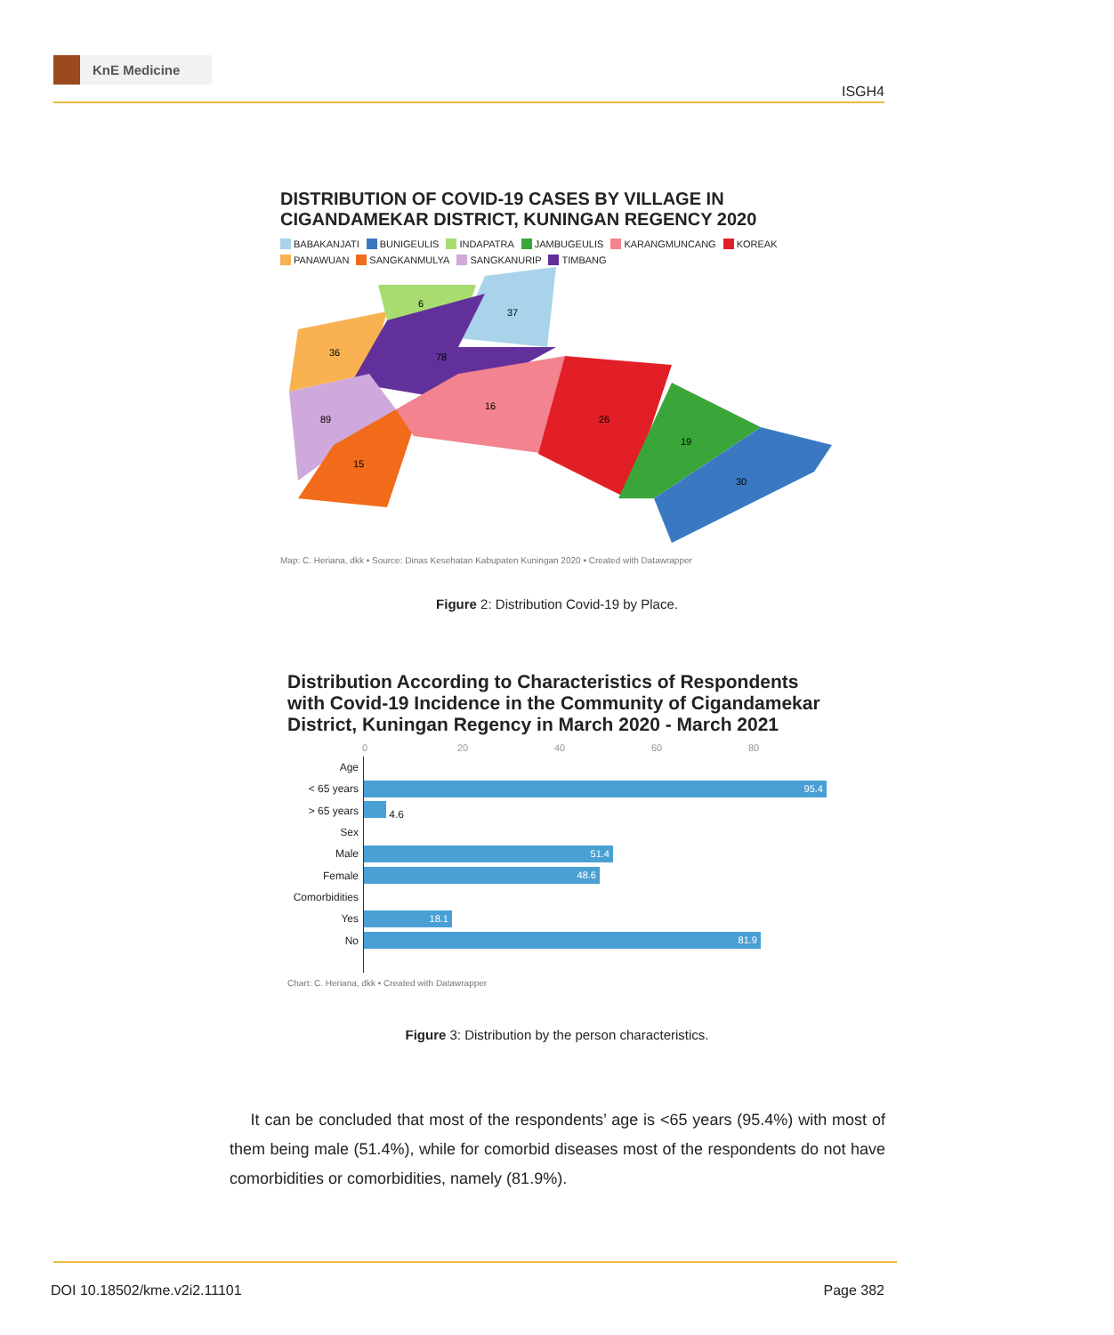KnE Medicine
ISGH4
DISTRIBUTION OF COVID-19 CASES BY VILLAGE IN CIGANDAMEKAR DISTRICT, KUNINGAN REGENCY 2020
BABAKANJATI BUNIGEULIS INDAPATRA JAMBUGEULIS KARANGMUNCANG KOREAK
PANAWUAN SANGKANMULYA SANGKANURIP TIMBANG
6
37
36
78
89
16
26
19
30
15
Map: C. Heriana, dkk • Source: Dinas Kesehatan Kabupaten Kuningan 2020 • Created with Datawrapper
Figure 2: Distribution Covid-19 by Place.
Distribution According to Characteristics of Respondents with Covid-19 Incidence in the Community of Cigandamekar District, Kuningan Regency in March 2020 - March 2021
0 20 40 60 80
| Age | |
| < 65 years | 95.4 |
| > 65 years | 4.6 |
| Sex | |
| Male | 51.4 |
| Female | 48.6 |
| Comorbidities | |
| Yes | 18.1 |
| No | 81.9 |
Chart: C. Heriana, dkk • Created with Datawrapper
Figure 3: Distribution by the person characteristics.
It can be concluded that most of the respondents’ age is <65 years (95.4%) with most of them being male (51.4%), while for comorbid diseases most of the respondents do not have comorbidities or comorbidities, namely (81.9%).
DOI 10.18502/kme.v2i2.11101 Page 382